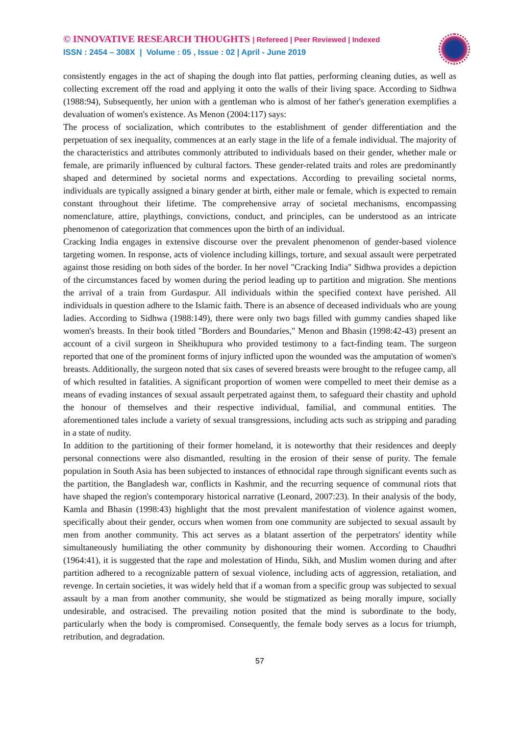© INNOVATIVE RESEARCH THOUGHTS | Refereed | Peer Reviewed | Indexed
ISSN : 2454 – 308X | Volume : 05 , Issue : 02 | April - June 2019
consistently engages in the act of shaping the dough into flat patties, performing cleaning duties, as well as collecting excrement off the road and applying it onto the walls of their living space. According to Sidhwa (1988:94), Subsequently, her union with a gentleman who is almost of her father's generation exemplifies a devaluation of women's existence. As Menon (2004:117) says:
The process of socialization, which contributes to the establishment of gender differentiation and the perpetuation of sex inequality, commences at an early stage in the life of a female individual. The majority of the characteristics and attributes commonly attributed to individuals based on their gender, whether male or female, are primarily influenced by cultural factors. These gender-related traits and roles are predominantly shaped and determined by societal norms and expectations. According to prevailing societal norms, individuals are typically assigned a binary gender at birth, either male or female, which is expected to remain constant throughout their lifetime. The comprehensive array of societal mechanisms, encompassing nomenclature, attire, playthings, convictions, conduct, and principles, can be understood as an intricate phenomenon of categorization that commences upon the birth of an individual.
Cracking India engages in extensive discourse over the prevalent phenomenon of gender-based violence targeting women. In response, acts of violence including killings, torture, and sexual assault were perpetrated against those residing on both sides of the border. In her novel "Cracking India" Sidhwa provides a depiction of the circumstances faced by women during the period leading up to partition and migration. She mentions the arrival of a train from Gurdaspur. All individuals within the specified context have perished. All individuals in question adhere to the Islamic faith. There is an absence of deceased individuals who are young ladies. According to Sidhwa (1988:149), there were only two bags filled with gummy candies shaped like women's breasts. In their book titled "Borders and Boundaries," Menon and Bhasin (1998:42-43) present an account of a civil surgeon in Sheikhupura who provided testimony to a fact-finding team. The surgeon reported that one of the prominent forms of injury inflicted upon the wounded was the amputation of women's breasts. Additionally, the surgeon noted that six cases of severed breasts were brought to the refugee camp, all of which resulted in fatalities. A significant proportion of women were compelled to meet their demise as a means of evading instances of sexual assault perpetrated against them, to safeguard their chastity and uphold the honour of themselves and their respective individual, familial, and communal entities. The aforementioned tales include a variety of sexual transgressions, including acts such as stripping and parading in a state of nudity.
In addition to the partitioning of their former homeland, it is noteworthy that their residences and deeply personal connections were also dismantled, resulting in the erosion of their sense of purity. The female population in South Asia has been subjected to instances of ethnocidal rape through significant events such as the partition, the Bangladesh war, conflicts in Kashmir, and the recurring sequence of communal riots that have shaped the region's contemporary historical narrative (Leonard, 2007:23). In their analysis of the body, Kamla and Bhasin (1998:43) highlight that the most prevalent manifestation of violence against women, specifically about their gender, occurs when women from one community are subjected to sexual assault by men from another community. This act serves as a blatant assertion of the perpetrators' identity while simultaneously humiliating the other community by dishonouring their women. According to Chaudhri (1964:41), it is suggested that the rape and molestation of Hindu, Sikh, and Muslim women during and after partition adhered to a recognizable pattern of sexual violence, including acts of aggression, retaliation, and revenge. In certain societies, it was widely held that if a woman from a specific group was subjected to sexual assault by a man from another community, she would be stigmatized as being morally impure, socially undesirable, and ostracised. The prevailing notion posited that the mind is subordinate to the body, particularly when the body is compromised. Consequently, the female body serves as a locus for triumph, retribution, and degradation.
57